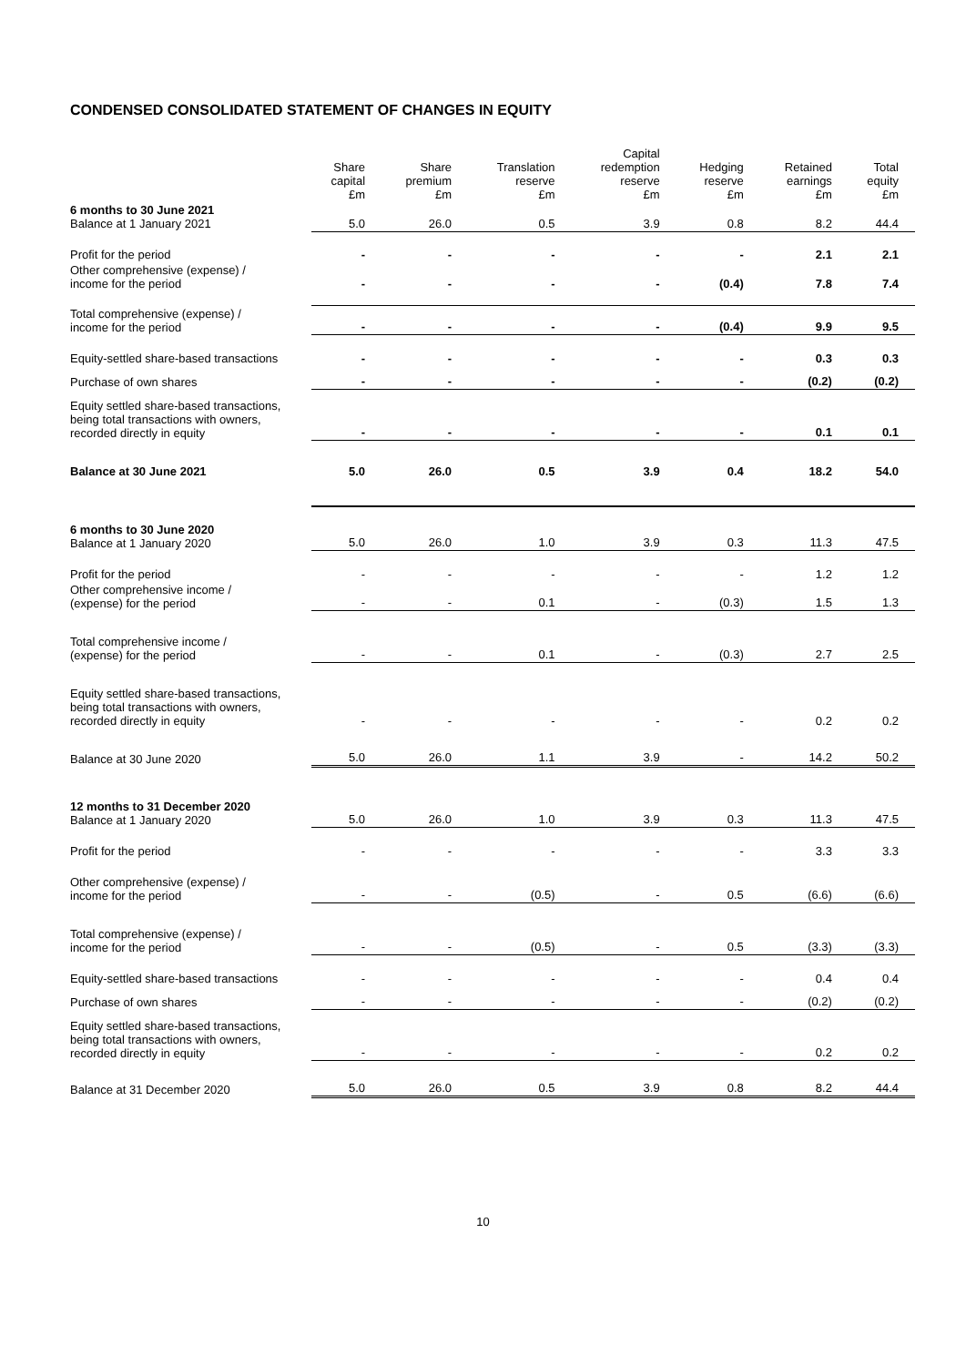CONDENSED CONSOLIDATED STATEMENT OF CHANGES IN EQUITY
| | Share capital £m | Share premium £m | Translation reserve £m | Capital redemption reserve £m | Hedging reserve £m | Retained earnings £m | Total equity £m |
| 6 months to 30 June 2021 Balance at 1 January 2021 | 5.0 | 26.0 | 0.5 | 3.9 | 0.8 | 8.2 | 44.4 |
| Profit for the period | - | - | - | - | - | 2.1 | 2.1 |
| Other comprehensive (expense) / income for the period | - | - | - | - | (0.4) | 7.8 | 7.4 |
| Total comprehensive (expense) / income for the period | - | - | - | - | (0.4) | 9.9 | 9.5 |
| Equity-settled share-based transactions | - | - | - | - | - | 0.3 | 0.3 |
| Purchase of own shares | - | - | - | - | - | (0.2) | (0.2) |
| Equity settled share-based transactions, being total transactions with owners, recorded directly in equity | - | - | - | - | - | 0.1 | 0.1 |
| Balance at 30 June 2021 | 5.0 | 26.0 | 0.5 | 3.9 | 0.4 | 18.2 | 54.0 |
| 6 months to 30 June 2020 Balance at 1 January 2020 | 5.0 | 26.0 | 1.0 | 3.9 | 0.3 | 11.3 | 47.5 |
| Profit for the period | - | - | - | - | - | 1.2 | 1.2 |
| Other comprehensive income / (expense) for the period | - | - | 0.1 | - | (0.3) | 1.5 | 1.3 |
| Total comprehensive income / (expense) for the period | - | - | 0.1 | - | (0.3) | 2.7 | 2.5 |
| Equity settled share-based transactions, being total transactions with owners, recorded directly in equity | - | - | - | - | - | 0.2 | 0.2 |
| Balance at 30 June 2020 | 5.0 | 26.0 | 1.1 | 3.9 | - | 14.2 | 50.2 |
| 12 months to 31 December 2020 Balance at 1 January 2020 | 5.0 | 26.0 | 1.0 | 3.9 | 0.3 | 11.3 | 47.5 |
| Profit for the period | - | - | - | - | - | 3.3 | 3.3 |
| Other comprehensive (expense) / income for the period | - | - | (0.5) | - | 0.5 | (6.6) | (6.6) |
| Total comprehensive (expense) / income for the period | - | - | (0.5) | - | 0.5 | (3.3) | (3.3) |
| Equity-settled share-based transactions | - | - | - | - | - | 0.4 | 0.4 |
| Purchase of own shares | - | - | - | - | - | (0.2) | (0.2) |
| Equity settled share-based transactions, being total transactions with owners, recorded directly in equity | - | - | - | - | - | 0.2 | 0.2 |
| Balance at 31 December 2020 | 5.0 | 26.0 | 0.5 | 3.9 | 0.8 | 8.2 | 44.4 |
10